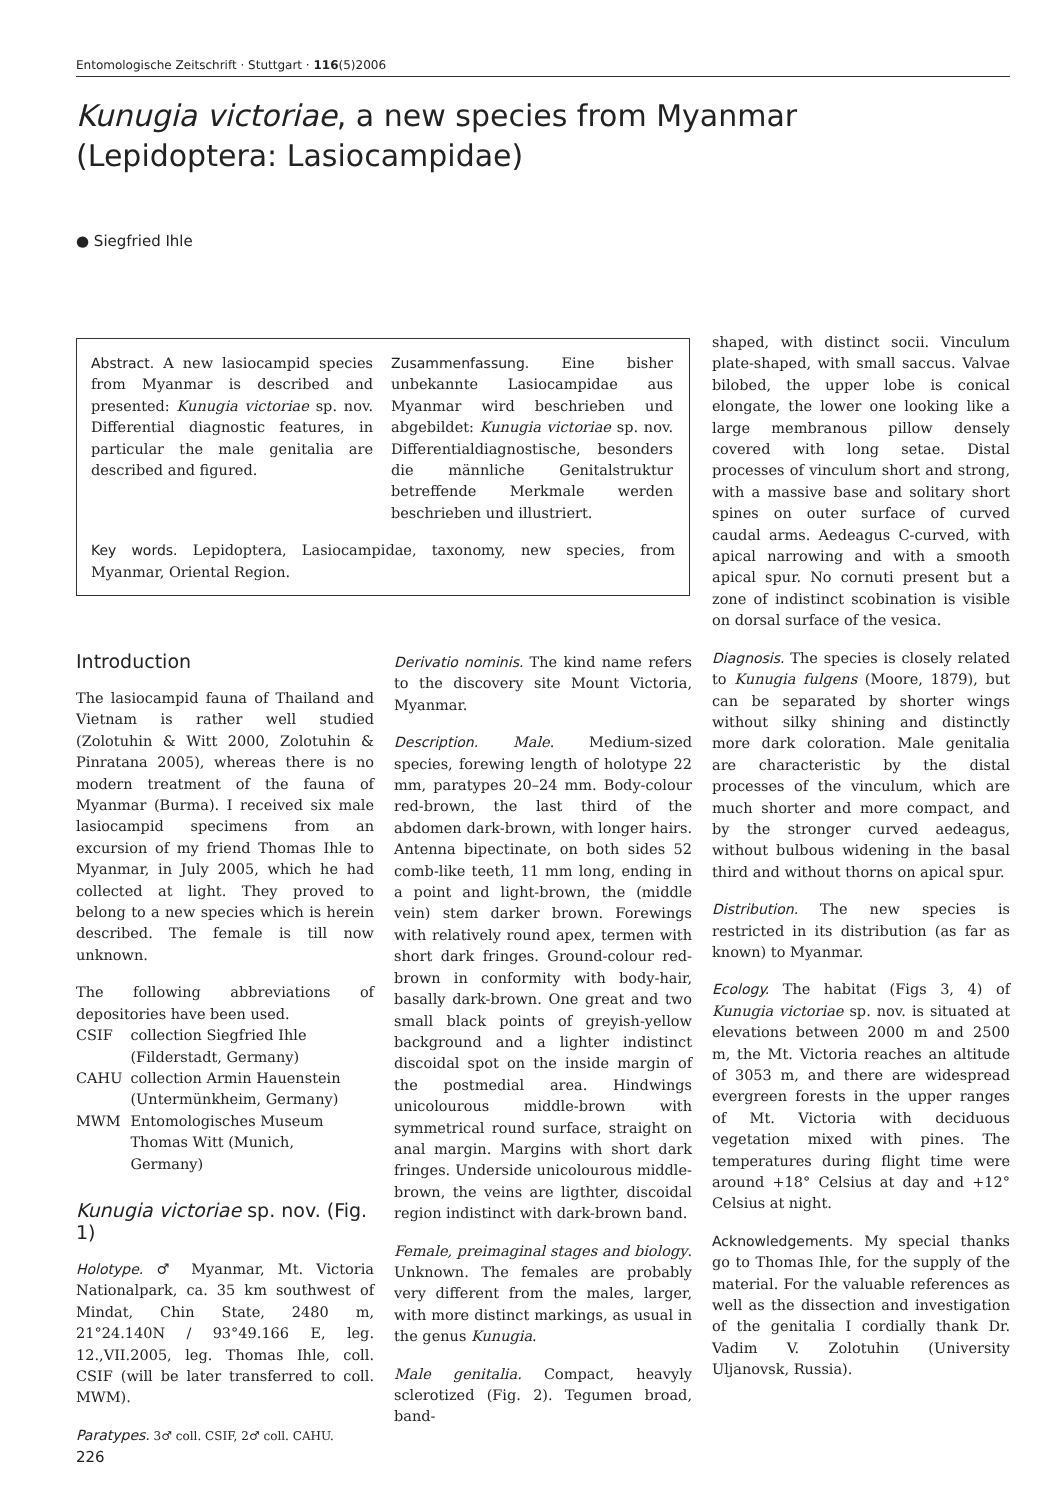Entomologische Zeitschrift · Stuttgart · 116(5)2006
Kunugia victoriae, a new species from Myanmar
(Lepidoptera: Lasiocampidae)
● Siegfried Ihle
Abstract. A new lasiocampid species from Myanmar is described and presented: Kunugia victoriae sp. nov. Differential diagnostic features, in particular the male genitalia are described and figured.
Zusammenfassung. Eine bisher unbekannte Lasiocampidae aus Myanmar wird beschrieben und abgebildet: Kunugia victoriae sp. nov. Differentialdiagnostische, besonders die männliche Genitalstruktur betreffende Merkmale werden beschrieben und illustriert.
Key words. Lepidoptera, Lasiocampidae, taxonomy, new species, from Myanmar, Oriental Region.
Introduction
The lasiocampid fauna of Thailand and Vietnam is rather well studied (Zolotuhin & Witt 2000, Zolotuhin & Pinratana 2005), whereas there is no modern treatment of the fauna of Myanmar (Burma). I received six male lasiocampid specimens from an excursion of my friend Thomas Ihle to Myanmar, in July 2005, which he had collected at light. They proved to belong to a new species which is herein described. The female is till now unknown.
The following abbreviations of depositories have been used.
| CSIF | collection Siegfried Ihle (Filderstadt, Germany) |
| CAHU | collection Armin Hauenstein (Untermünkheim, Germany) |
| MWM | Entomologisches Museum Thomas Witt (Munich, Germany) |
Kunugia victoriae sp. nov. (Fig. 1)
Holotype. ♂ Myanmar, Mt. Victoria Nationalpark, ca. 35 km southwest of Mindat, Chin State, 2480 m, 21°24.140N / 93°49.166 E, leg. 12.,VII.2005, leg. Thomas Ihle, coll. CSIF (will be later transferred to coll. MWM).
Paratypes. 3♂ coll. CSIF, 2♂ coll. CAHU.
Derivatio nominis. The kind name refers to the discovery site Mount Victoria, Myanmar.
Description. Male. Medium-sized species, forewing length of holotype 22 mm, paratypes 20–24 mm. Body-colour red-brown, the last third of the abdomen dark-brown, with longer hairs. Antenna bipectinate, on both sides 52 comb-like teeth, 11 mm long, ending in a point and light-brown, the (middle vein) stem darker brown. Forewings with relatively round apex, termen with short dark fringes. Ground-colour red-brown in conformity with body-hair, basally dark-brown. One great and two small black points of greyish-yellow background and a lighter indistinct discoidal spot on the inside margin of the postmedial area. Hindwings unicolourous middle-brown with symmetrical round surface, straight on anal margin. Margins with short dark fringes. Underside unicolourous middle-brown, the veins are ligthter, discoidal region indistinct with dark-brown band.
Female, preimaginal stages and biology. Unknown. The females are probably very different from the males, larger, with more distinct markings, as usual in the genus Kunugia.
Male genitalia. Compact, heavyly sclerotized (Fig. 2). Tegumen broad, band-
shaped, with distinct socii. Vinculum plate-shaped, with small saccus. Valvae bilobed, the upper lobe is conical elongate, the lower one looking like a large membranous pillow densely covered with long setae. Distal processes of vinculum short and strong, with a massive base and solitary short spines on outer surface of curved caudal arms. Aedeagus C-curved, with apical narrowing and with a smooth apical spur. No cornuti present but a zone of indistinct scobination is visible on dorsal surface of the vesica.
Diagnosis. The species is closely related to Kunugia fulgens (Moore, 1879), but can be separated by shorter wings without silky shining and distinctly more dark coloration. Male genitalia are characteristic by the distal processes of the vinculum, which are much shorter and more compact, and by the stronger curved aedeagus, without bulbous widening in the basal third and without thorns on apical spur.
Distribution. The new species is restricted in its distribution (as far as known) to Myanmar.
Ecology. The habitat (Figs 3, 4) of Kunugia victoriae sp. nov. is situated at elevations between 2000 m and 2500 m, the Mt. Victoria reaches an altitude of 3053 m, and there are widespread evergreen forests in the upper ranges of Mt. Victoria with deciduous vegetation mixed with pines. The temperatures during flight time were around +18° Celsius at day and +12° Celsius at night.
Acknowledgements. My special thanks go to Thomas Ihle, for the supply of the material. For the valuable references as well as the dissection and investigation of the genitalia I cordially thank Dr. Vadim V. Zolotuhin (University Uljanovsk, Russia).
226